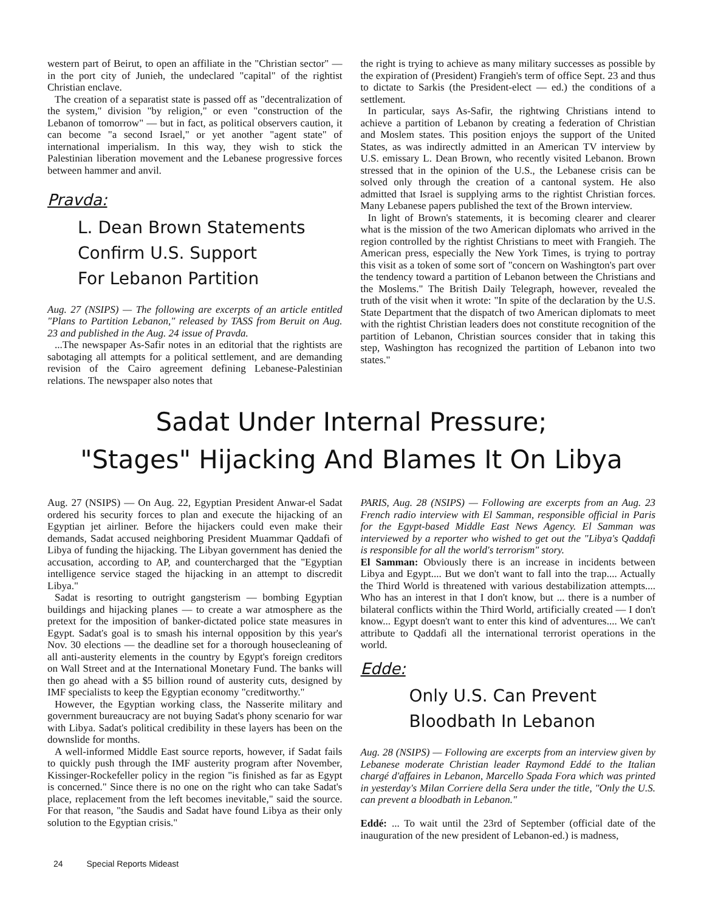western part of Beirut, to open an affiliate in the "Christian sector" — in the port city of Junieh, the undeclared "capital" of the rightist Christian enclave.
The creation of a separatist state is passed off as "decentralization of the system," division "by religion," or even "construction of the Lebanon of tomorrow" — but in fact, as political observers caution, it can become "a second Israel," or yet another "agent state" of international imperialism. In this way, they wish to stick the Palestinian liberation movement and the Lebanese progressive forces between hammer and anvil.
Pravda:
L. Dean Brown Statements
Confirm U.S. Support
For Lebanon Partition
Aug. 27 (NSIPS) — The following are excerpts of an article entitled "Plans to Partition Lebanon," released by TASS from Beruit on Aug. 23 and published in the Aug. 24 issue of Pravda.
...The newspaper As-Safir notes in an editorial that the rightists are sabotaging all attempts for a political settlement, and are demanding revision of the Cairo agreement defining Lebanese-Palestinian relations. The newspaper also notes that
the right is trying to achieve as many military successes as possible by the expiration of (President) Frangieh's term of office Sept. 23 and thus to dictate to Sarkis (the President-elect — ed.) the conditions of a settlement.
In particular, says As-Safir, the rightwing Christians intend to achieve a partition of Lebanon by creating a federation of Christian and Moslem states. This position enjoys the support of the United States, as was indirectly admitted in an American TV interview by U.S. emissary L. Dean Brown, who recently visited Lebanon. Brown stressed that in the opinion of the U.S., the Lebanese crisis can be solved only through the creation of a cantonal system. He also admitted that Israel is supplying arms to the rightist Christian forces. Many Lebanese papers published the text of the Brown interview.
In light of Brown's statements, it is becoming clearer and clearer what is the mission of the two American diplomats who arrived in the region controlled by the rightist Christians to meet with Frangieh. The American press, especially the New York Times, is trying to portray this visit as a token of some sort of "concern on Washington's part over the tendency toward a partition of Lebanon between the Christians and the Moslems." The British Daily Telegraph, however, revealed the truth of the visit when it wrote: "In spite of the declaration by the U.S. State Department that the dispatch of two American diplomats to meet with the rightist Christian leaders does not constitute recognition of the partition of Lebanon, Christian sources consider that in taking this step, Washington has recognized the partition of Lebanon into two states."
Sadat Under Internal Pressure;
"Stages" Hijacking And Blames It On Libya
Aug. 27 (NSIPS) — On Aug. 22, Egyptian President Anwar-el Sadat ordered his security forces to plan and execute the hijacking of an Egyptian jet airliner. Before the hijackers could even make their demands, Sadat accused neighboring President Muammar Qaddafi of Libya of funding the hijacking. The Libyan government has denied the accusation, according to AP, and countercharged that the "Egyptian intelligence service staged the hijacking in an attempt to discredit Libya."
Sadat is resorting to outright gangsterism — bombing Egyptian buildings and hijacking planes — to create a war atmosphere as the pretext for the imposition of banker-dictated police state measures in Egypt. Sadat's goal is to smash his internal opposition by this year's Nov. 30 elections — the deadline set for a thorough housecleaning of all anti-austerity elements in the country by Egypt's foreign creditors on Wall Street and at the International Monetary Fund. The banks will then go ahead with a $5 billion round of austerity cuts, designed by IMF specialists to keep the Egyptian economy "creditworthy."
However, the Egyptian working class, the Nasserite military and government bureaucracy are not buying Sadat's phony scenario for war with Libya. Sadat's political credibility in these layers has been on the downslide for months.
A well-informed Middle East source reports, however, if Sadat fails to quickly push through the IMF austerity program after November, Kissinger-Rockefeller policy in the region "is finished as far as Egypt is concerned." Since there is no one on the right who can take Sadat's place, replacement from the left becomes inevitable," said the source. For that reason, "the Saudis and Sadat have found Libya as their only solution to the Egyptian crisis."
PARIS, Aug. 28 (NSIPS) — Following are excerpts from an Aug. 23 French radio interview with El Samman, responsible official in Paris for the Egypt-based Middle East News Agency. El Samman was interviewed by a reporter who wished to get out the "Libya's Qaddafi is responsible for all the world's terrorism" story.
El Samman: Obviously there is an increase in incidents between Libya and Egypt.... But we don't want to fall into the trap.... Actually the Third World is threatened with various destabilization attempts.... Who has an interest in that I don't know, but ... there is a number of bilateral conflicts within the Third World, artificially created — I don't know... Egypt doesn't want to enter this kind of adventures.... We can't attribute to Qaddafi all the international terrorist operations in the world.
Edde:
Only U.S. Can Prevent
Bloodbath In Lebanon
Aug. 28 (NSIPS) — Following are excerpts from an interview given by Lebanese moderate Christian leader Raymond Eddé to the Italian chargé d'affaires in Lebanon, Marcello Spada Fora which was printed in yesterday's Milan Corriere della Sera under the title, "Only the U.S. can prevent a bloodbath in Lebanon."
Eddé: ... To wait until the 23rd of September (official date of the inauguration of the new president of Lebanon-ed.) is madness,
24 Special Reports Mideast